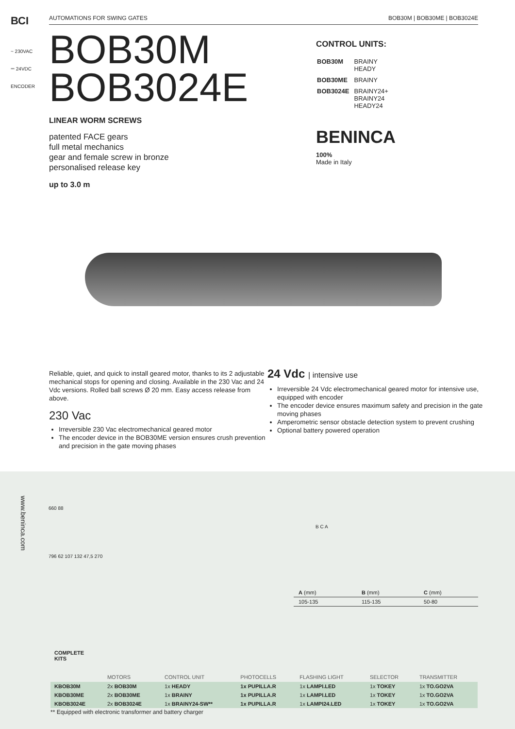ВСI
AUTOMATIONS FOR SWING GATES BOB30M | BOB30ME | BOB3024E
~ 230VAC
⎓ 24VDC
ENCODER
BOB30M
BOB3024E
LINEAR WORM SCREWS
patented FACE gears
full metal mechanics
gear and female screw in bronze
personalised release key
up to 3.0 m
CONTROL UNITS:
| BOB30M | BRAINY HEADY |
| BOB30ME | BRAINY |
| BOB3024E | BRAINY24+ BRAINY24 HEADY24 |
BENINCA
100%
Made in Italy
Reliable, quiet, and quick to install geared motor, thanks to its 2 adjustable mechanical stops for opening and closing. Available in the 230 Vac and 24 Vdc versions. Rolled ball screws Ø 20 mm. Easy access release from above.
230 Vac
Irreversible 230 Vac electromechanical geared motor
The encoder device in the BOB30ME version ensures crush prevention and precision in the gate moving phases
24 Vdc | intensive use
Irreversible 24 Vdc electromechanical geared motor for intensive use, equipped with encoder
The encoder device ensures maximum safety and precision in the gate moving phases
Amperometric sensor obstacle detection system to prevent crushing
Optional battery powered operation
www.beninca.com
660 88
796 62 107 132 47,5 270
B C A
| A (mm) | B (mm) | C (mm) |
| 105-135 | 115-135 | 50-80 |
| COMPLETE KITS | | | | | | |
| --- | --- | --- | --- | --- | --- | --- |
| | MOTORS | CONTROL UNIT | PHOTOCELLS | FLASHING LIGHT | SELECTOR | TRANSMITTER |
| KBOB30M | 2x BOB30M | 1x HEADY | 1x PUPILLA.R | 1x LAMPI.LED | 1x TOKEY | 1x TO.GO2VA |
| KBOB30ME | 2x BOB30ME | 1x BRAINY | 1x PUPILLA.R | 1x LAMPI.LED | 1x TOKEY | 1x TO.GO2VA |
| KBOB3024E | 2x BOB3024E | 1x BRAINY24-SW** | 1x PUPILLA.R | 1x LAMPI24.LED | 1x TOKEY | 1x TO.GO2VA |
** Equipped with electronic transformer and battery charger